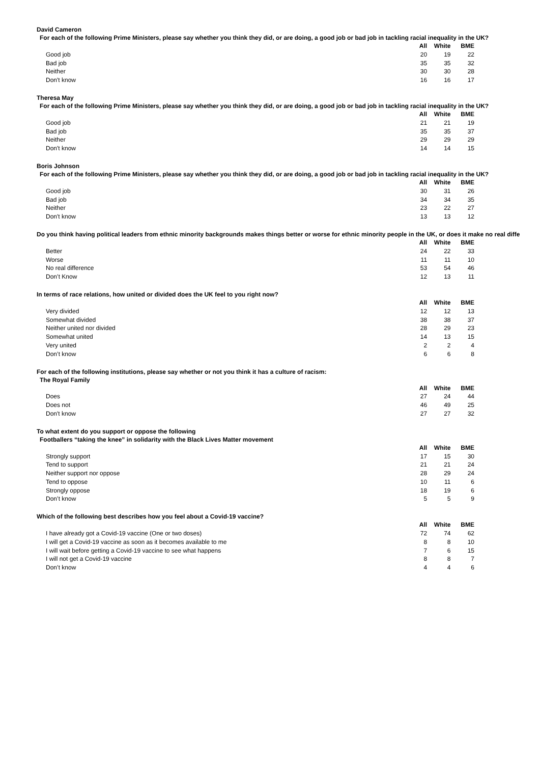David Cameron
For each of the following Prime Ministers, please say whether you think they did, or are doing, a good job or bad job in tackling racial inequality in the UK?
| | All | White | BME |
| --- | --- | --- | --- |
| Good job | 20 | 19 | 22 |
| Bad job | 35 | 35 | 32 |
| Neither | 30 | 30 | 28 |
| Don't know | 16 | 16 | 17 |
Theresa May
For each of the following Prime Ministers, please say whether you think they did, or are doing, a good job or bad job in tackling racial inequality in the UK?
| | All | White | BME |
| --- | --- | --- | --- |
| Good job | 21 | 21 | 19 |
| Bad job | 35 | 35 | 37 |
| Neither | 29 | 29 | 29 |
| Don't know | 14 | 14 | 15 |
Boris Johnson
For each of the following Prime Ministers, please say whether you think they did, or are doing, a good job or bad job in tackling racial inequality in the UK?
| | All | White | BME |
| --- | --- | --- | --- |
| Good job | 30 | 31 | 26 |
| Bad job | 34 | 34 | 35 |
| Neither | 23 | 22 | 27 |
| Don't know | 13 | 13 | 12 |
Do you think having political leaders from ethnic minority backgrounds makes things better or worse for ethnic minority people in the UK, or does it make no real diffe
| | All | White | BME |
| --- | --- | --- | --- |
| Better | 24 | 22 | 33 |
| Worse | 11 | 11 | 10 |
| No real difference | 53 | 54 | 46 |
| Don’t Know | 12 | 13 | 11 |
In terms of race relations, how united or divided does the UK feel to you right now?
| | All | White | BME |
| --- | --- | --- | --- |
| Very divided | 12 | 12 | 13 |
| Somewhat divided | 38 | 38 | 37 |
| Neither united nor divided | 28 | 29 | 23 |
| Somewhat united | 14 | 13 | 15 |
| Very united | 2 | 2 | 4 |
| Don’t know | 6 | 6 | 8 |
For each of the following institutions, please say whether or not you think it has a culture of racism:
The Royal Family
| | All | White | BME |
| --- | --- | --- | --- |
| Does | 27 | 24 | 44 |
| Does not | 46 | 49 | 25 |
| Don't know | 27 | 27 | 32 |
To what extent do you support or oppose the following
Footballers “taking the knee” in solidarity with the Black Lives Matter movement
| | All | White | BME |
| --- | --- | --- | --- |
| Strongly support | 17 | 15 | 30 |
| Tend to support | 21 | 21 | 24 |
| Neither support nor oppose | 28 | 29 | 24 |
| Tend to oppose | 10 | 11 | 6 |
| Strongly oppose | 18 | 19 | 6 |
| Don’t know | 5 | 5 | 9 |
Which of the following best describes how you feel about a Covid-19 vaccine?
| | All | White | BME |
| --- | --- | --- | --- |
| I have already got a Covid-19 vaccine (One or two doses) | 72 | 74 | 62 |
| I will get a Covid-19 vaccine as soon as it becomes available to me | 8 | 8 | 10 |
| I will wait before getting a Covid-19 vaccine to see what happens | 7 | 6 | 15 |
| I will not get a Covid-19 vaccine | 8 | 8 | 7 |
| Don’t know | 4 | 4 | 6 |